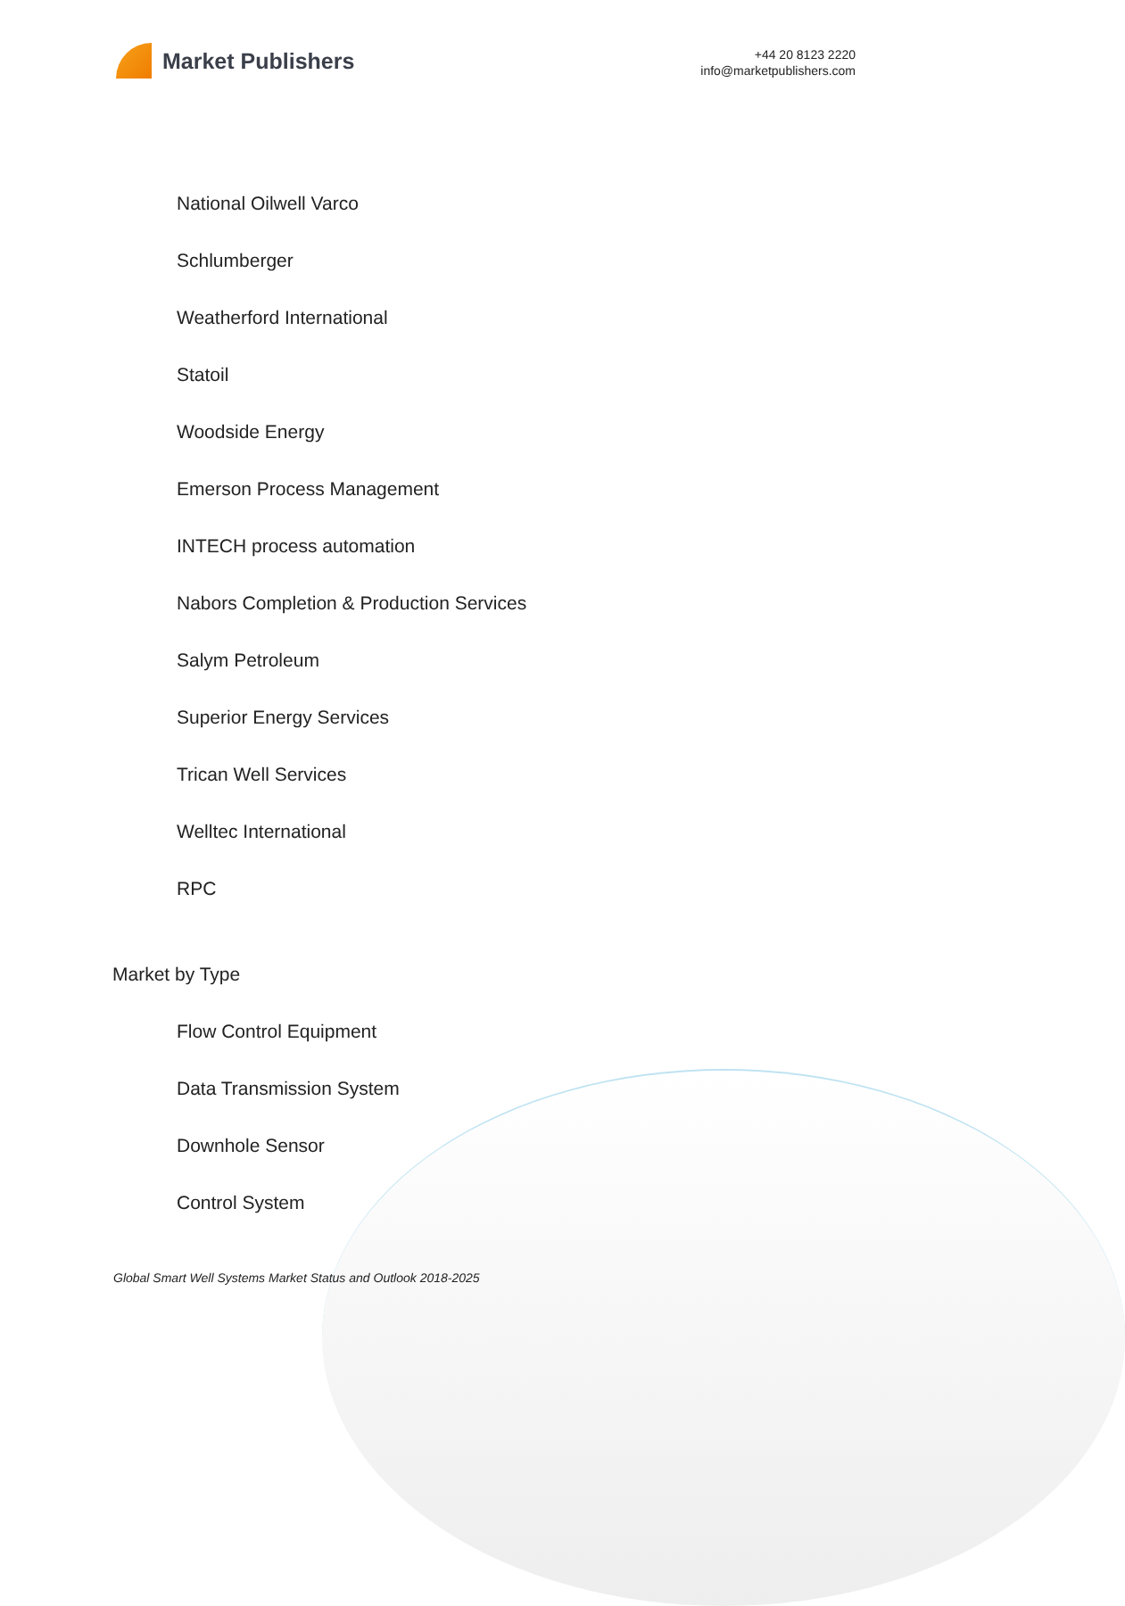Market Publishers
+44 20 8123 2220
info@marketpublishers.com
National Oilwell Varco
Schlumberger
Weatherford International
Statoil
Woodside Energy
Emerson Process Management
INTECH process automation
Nabors Completion & Production Services
Salym Petroleum
Superior Energy Services
Trican Well Services
Welltec International
RPC
Market by Type
Flow Control Equipment
Data Transmission System
Downhole Sensor
Control System
Global Smart Well Systems Market Status and Outlook 2018-2025